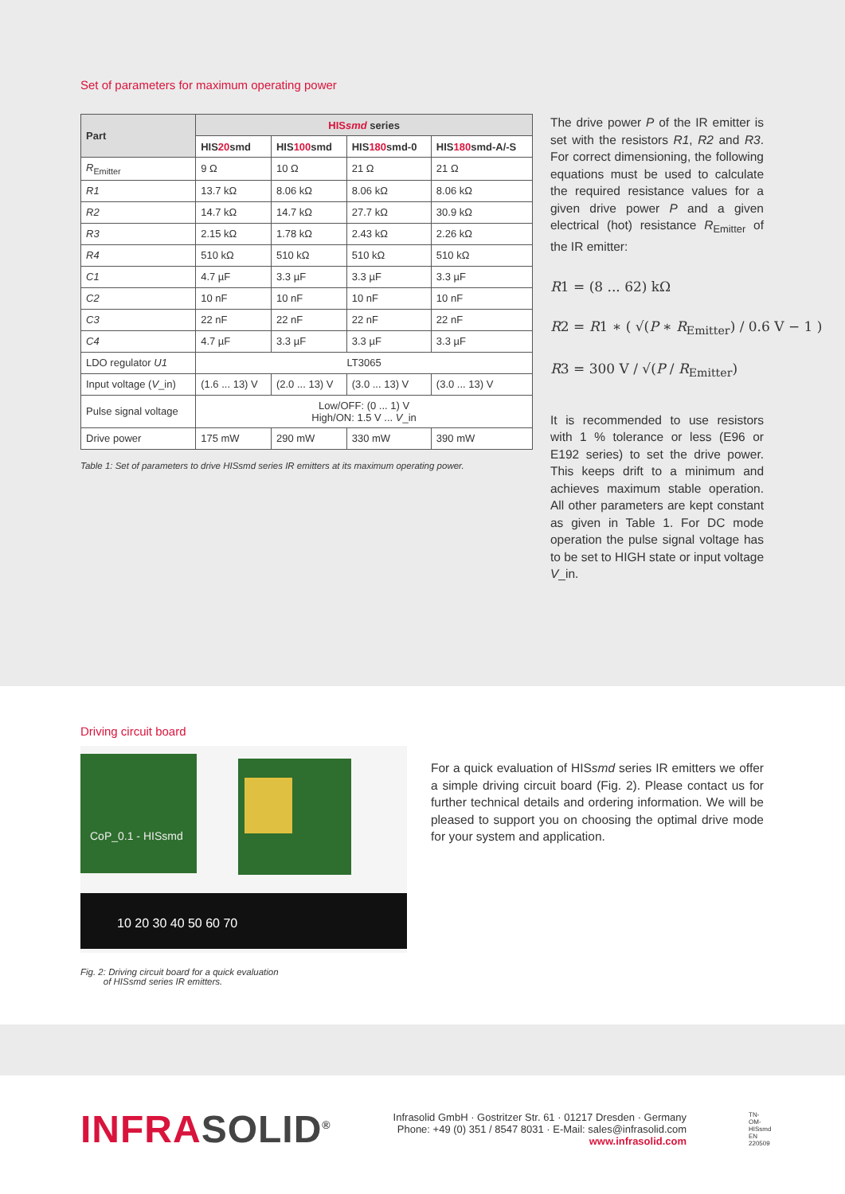Set of parameters for maximum operating power
| Part | HIS smd series | | | |
| --- | --- | --- | --- | --- |
| | HIS 20 smd | HIS 100 smd | HIS 180 smd-0 | HIS 180 smd-A/-S |
| R<sub>Emitter</sub> | 9 Ω | 10 Ω | 21 Ω | 21 Ω |
| R1 | 13.7 kΩ | 8.06 kΩ | 8.06 kΩ | 8.06 kΩ |
| R2 | 14.7 kΩ | 14.7 kΩ | 27.7 kΩ | 30.9 kΩ |
| R3 | 2.15 kΩ | 1.78 kΩ | 2.43 kΩ | 2.26 kΩ |
| R4 | 510 kΩ | 510 kΩ | 510 kΩ | 510 kΩ |
| C1 | 4.7 µF | 3.3 µF | 3.3 µF | 3.3 µF |
| C2 | 10 nF | 10 nF | 10 nF | 10 nF |
| C3 | 22 nF | 22 nF | 22 nF | 22 nF |
| C4 | 4.7 µF | 3.3 µF | 3.3 µF | 3.3 µF |
| LDO regulator U1 | LT3065 | | | |
| Input voltage ( V _in) | (1.6 ... 13) V | (2.0 ... 13) V | (3.0 ... 13) V | (3.0 ... 13) V |
| Pulse signal voltage | Low/OFF: (0 ... 1) V High/ON: 1.5 V ... V _in | | | |
| Drive power | 175 mW | 290 mW | 330 mW | 390 mW |
Table 1: Set of parameters to drive HISsmd series IR emitters at its maximum operating power.
The drive power P of the IR emitter is set with the resistors R1, R2 and R3. For correct dimensioning, the following equations must be used to calculate the required resistance values for a given drive power P and a given electrical (hot) resistance R<sub>Emitter</sub> of the IR emitter:
R1 = (8 ... 62) kΩ
R2 = R1 ∗ ( √(P ∗ R<sub>Emitter</sub>) / 0.6 V − 1 )
R3 = 300 V / √(P / R<sub>Emitter</sub>)
It is recommended to use resistors with 1 % tolerance or less (E96 or E192 series) to set the drive power. This keeps drift to a minimum and achieves maximum stable operation. All other parameters are kept constant as given in Table 1. For DC mode operation the pulse signal voltage has to be set to HIGH state or input voltage V_in.
Driving circuit board
CoP_0.1 - HISsmd
10 20 30 40 50 60 70
Fig. 2: Driving circuit board for a quick evaluation
of HISsmd series IR emitters.
For a quick evaluation of HISsmd series IR emitters we offer a simple driving circuit board (Fig. 2). Please contact us for further technical details and ordering information. We will be pleased to support you on choosing the optimal drive mode for your system and application.
INFRASOLID<sup>®</sup>
Infrasolid GmbH · Gostritzer Str. 61 · 01217 Dresden · Germany
Phone: +49 (0) 351 / 8547 8031 · E-Mail: sales@infrasolid.com
www.infrasolid.com
TN-OM-HISsmd EN 220509